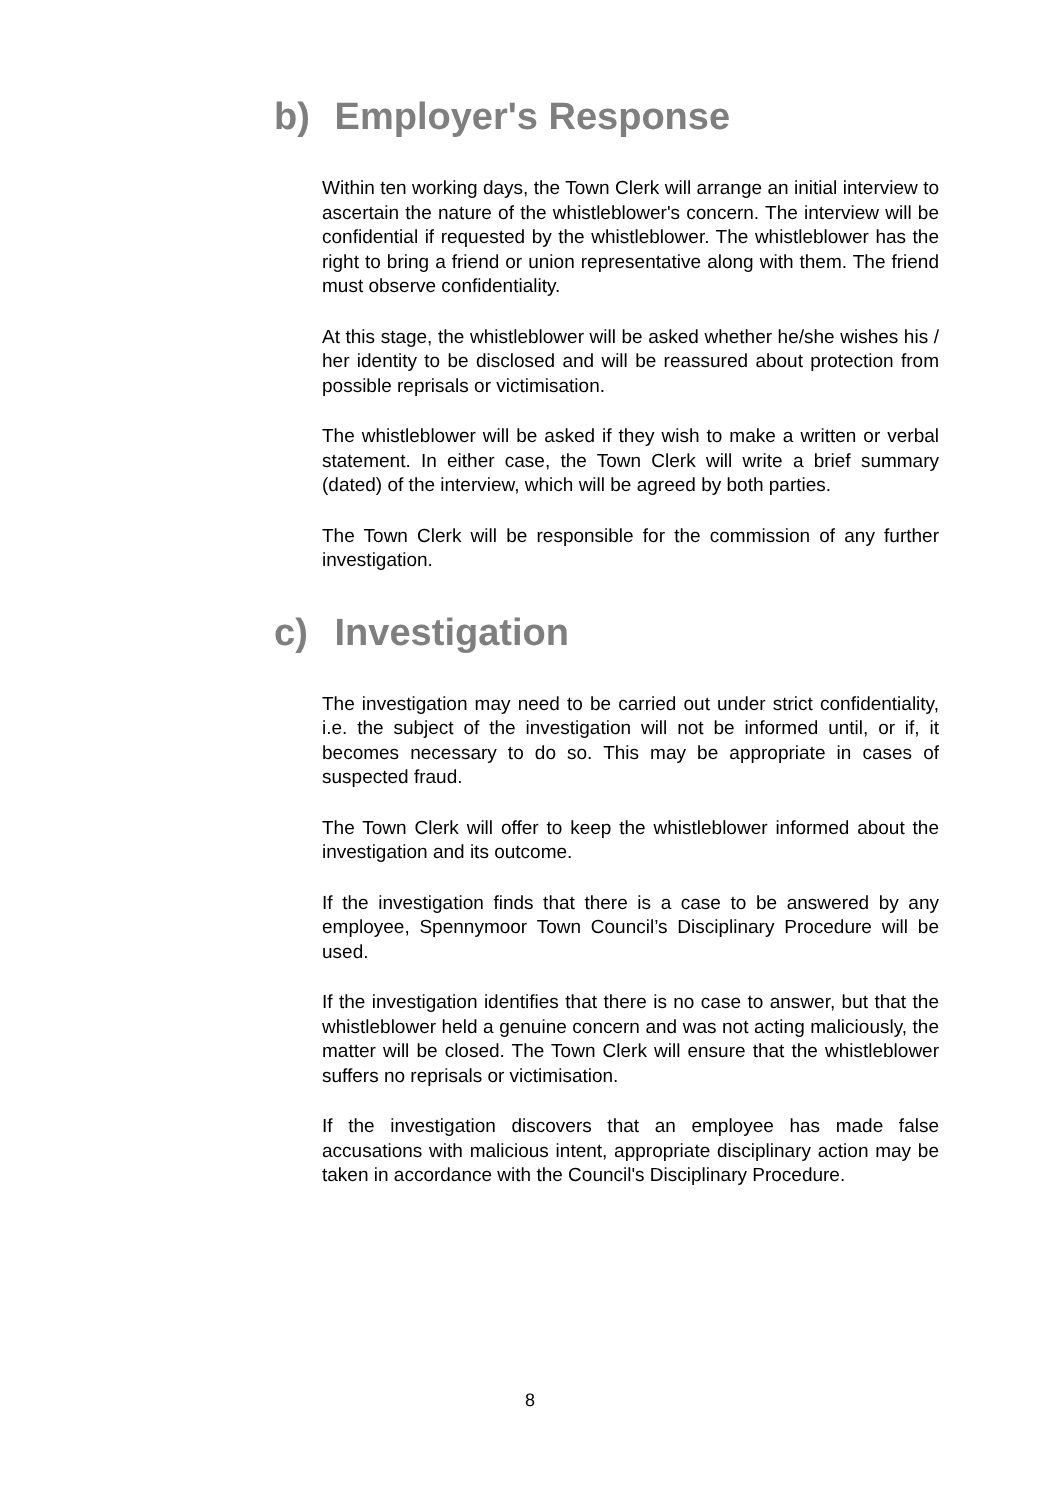b) Employer's Response
Within ten working days, the Town Clerk will arrange an initial interview to ascertain the nature of the whistleblower's concern. The interview will be confidential if requested by the whistleblower. The whistleblower has the right to bring a friend or union representative along with them. The friend must observe confidentiality.
At this stage, the whistleblower will be asked whether he/she wishes his / her identity to be disclosed and will be reassured about protection from possible reprisals or victimisation.
The whistleblower will be asked if they wish to make a written or verbal statement. In either case, the Town Clerk will write a brief summary (dated) of the interview, which will be agreed by both parties.
The Town Clerk will be responsible for the commission of any further investigation.
c) Investigation
The investigation may need to be carried out under strict confidentiality, i.e. the subject of the investigation will not be informed until, or if, it becomes necessary to do so. This may be appropriate in cases of suspected fraud.
The Town Clerk will offer to keep the whistleblower informed about the investigation and its outcome.
If the investigation finds that there is a case to be answered by any employee, Spennymoor Town Council’s Disciplinary Procedure will be used.
If the investigation identifies that there is no case to answer, but that the whistleblower held a genuine concern and was not acting maliciously, the matter will be closed. The Town Clerk will ensure that the whistleblower suffers no reprisals or victimisation.
If the investigation discovers that an employee has made false accusations with malicious intent, appropriate disciplinary action may be taken in accordance with the Council's Disciplinary Procedure.
8